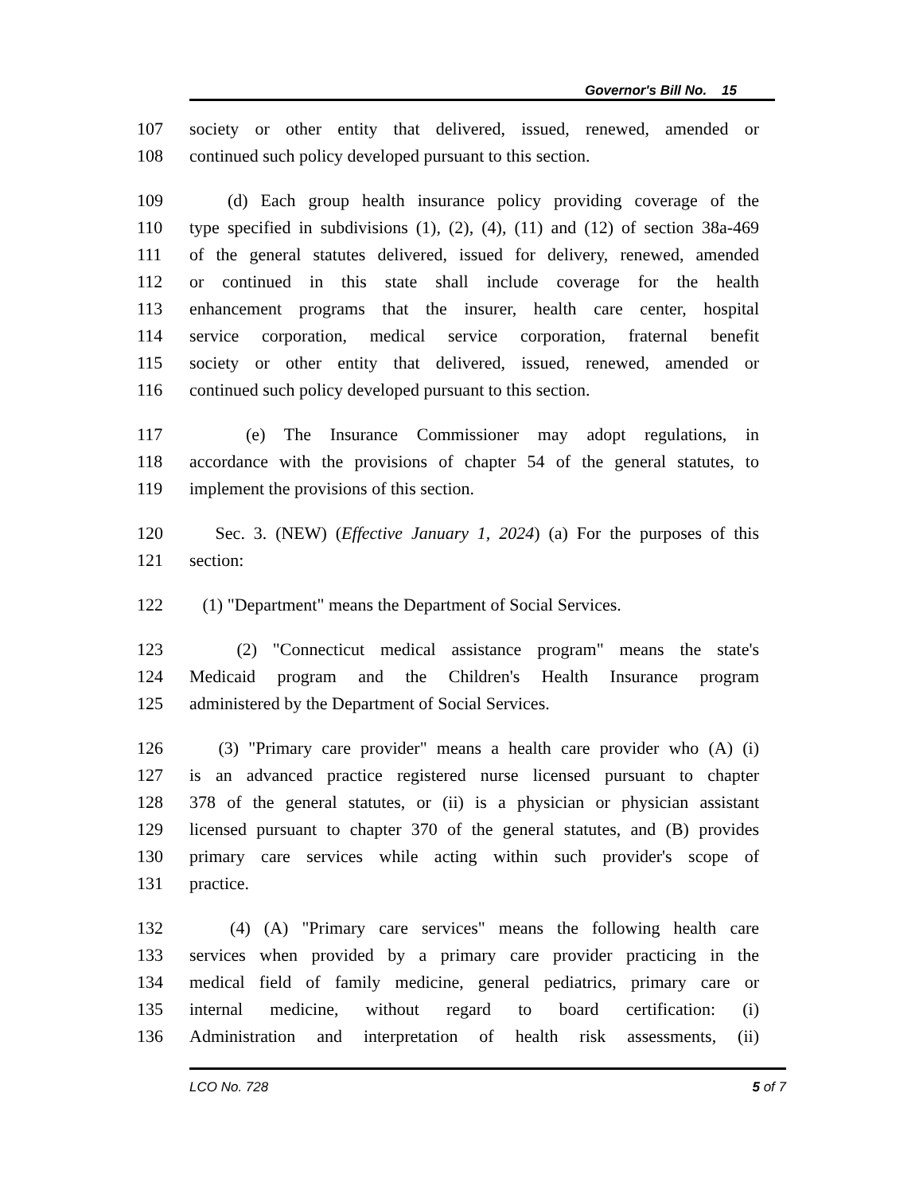Governor's Bill No. 15
107 society or other entity that delivered, issued, renewed, amended or
108 continued such policy developed pursuant to this section.
109 (d) Each group health insurance policy providing coverage of the
110 type specified in subdivisions (1), (2), (4), (11) and (12) of section 38a-469
111 of the general statutes delivered, issued for delivery, renewed, amended
112 or continued in this state shall include coverage for the health
113 enhancement programs that the insurer, health care center, hospital
114 service corporation, medical service corporation, fraternal benefit
115 society or other entity that delivered, issued, renewed, amended or
116 continued such policy developed pursuant to this section.
117 (e) The Insurance Commissioner may adopt regulations, in
118 accordance with the provisions of chapter 54 of the general statutes, to
119 implement the provisions of this section.
120 Sec. 3. (NEW) (Effective January 1, 2024) (a) For the purposes of this
121 section:
122 (1) "Department" means the Department of Social Services.
123 (2) "Connecticut medical assistance program" means the state's
124 Medicaid program and the Children's Health Insurance program
125 administered by the Department of Social Services.
126 (3) "Primary care provider" means a health care provider who (A) (i)
127 is an advanced practice registered nurse licensed pursuant to chapter
128 378 of the general statutes, or (ii) is a physician or physician assistant
129 licensed pursuant to chapter 370 of the general statutes, and (B) provides
130 primary care services while acting within such provider's scope of
131 practice.
132 (4) (A) "Primary care services" means the following health care
133 services when provided by a primary care provider practicing in the
134 medical field of family medicine, general pediatrics, primary care or
135 internal medicine, without regard to board certification: (i)
136 Administration and interpretation of health risk assessments, (ii)
LCO No. 728 5 of 7